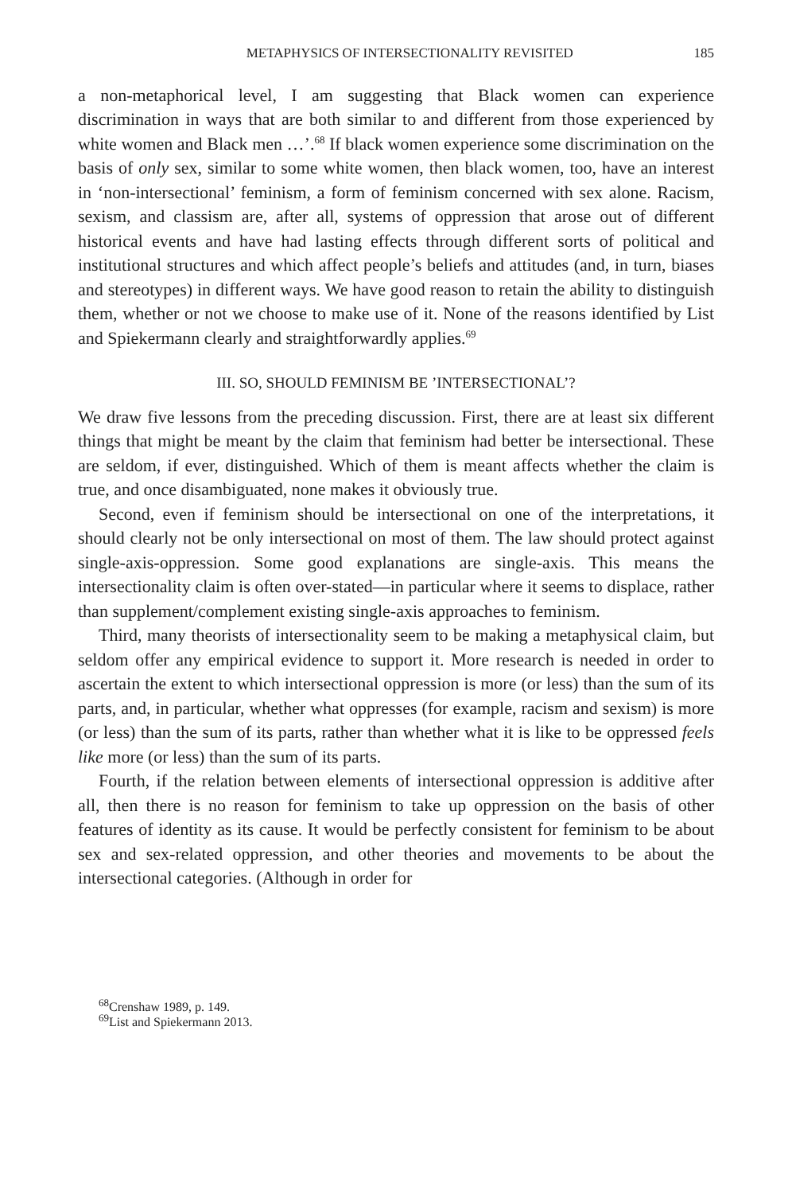METAPHYSICS OF INTERSECTIONALITY REVISITED 185
a non-metaphorical level, I am suggesting that Black women can experience discrimination in ways that are both similar to and different from those experienced by white women and Black men …’.<sup>68</sup> If black women experience some discrimination on the basis of only sex, similar to some white women, then black women, too, have an interest in ‘non-intersectional’ feminism, a form of feminism concerned with sex alone. Racism, sexism, and classism are, after all, systems of oppression that arose out of different historical events and have had lasting effects through different sorts of political and institutional structures and which affect people’s beliefs and attitudes (and, in turn, biases and stereotypes) in different ways. We have good reason to retain the ability to distinguish them, whether or not we choose to make use of it. None of the reasons identified by List and Spiekermann clearly and straightforwardly applies.<sup>69</sup>
III. SO, SHOULD FEMINISM BE ’INTERSECTIONAL’?
We draw five lessons from the preceding discussion. First, there are at least six different things that might be meant by the claim that feminism had better be intersectional. These are seldom, if ever, distinguished. Which of them is meant affects whether the claim is true, and once disambiguated, none makes it obviously true.
Second, even if feminism should be intersectional on one of the interpretations, it should clearly not be only intersectional on most of them. The law should protect against single-axis-oppression. Some good explanations are single-axis. This means the intersectionality claim is often over-stated—in particular where it seems to displace, rather than supplement/complement existing single-axis approaches to feminism.
Third, many theorists of intersectionality seem to be making a metaphysical claim, but seldom offer any empirical evidence to support it. More research is needed in order to ascertain the extent to which intersectional oppression is more (or less) than the sum of its parts, and, in particular, whether what oppresses (for example, racism and sexism) is more (or less) than the sum of its parts, rather than whether what it is like to be oppressed feels like more (or less) than the sum of its parts.
Fourth, if the relation between elements of intersectional oppression is additive after all, then there is no reason for feminism to take up oppression on the basis of other features of identity as its cause. It would be perfectly consistent for feminism to be about sex and sex-related oppression, and other theories and movements to be about the intersectional categories. (Although in order for
<sup>68</sup> Crenshaw 1989, p. 149.
<sup>69</sup> List and Spiekermann 2013.